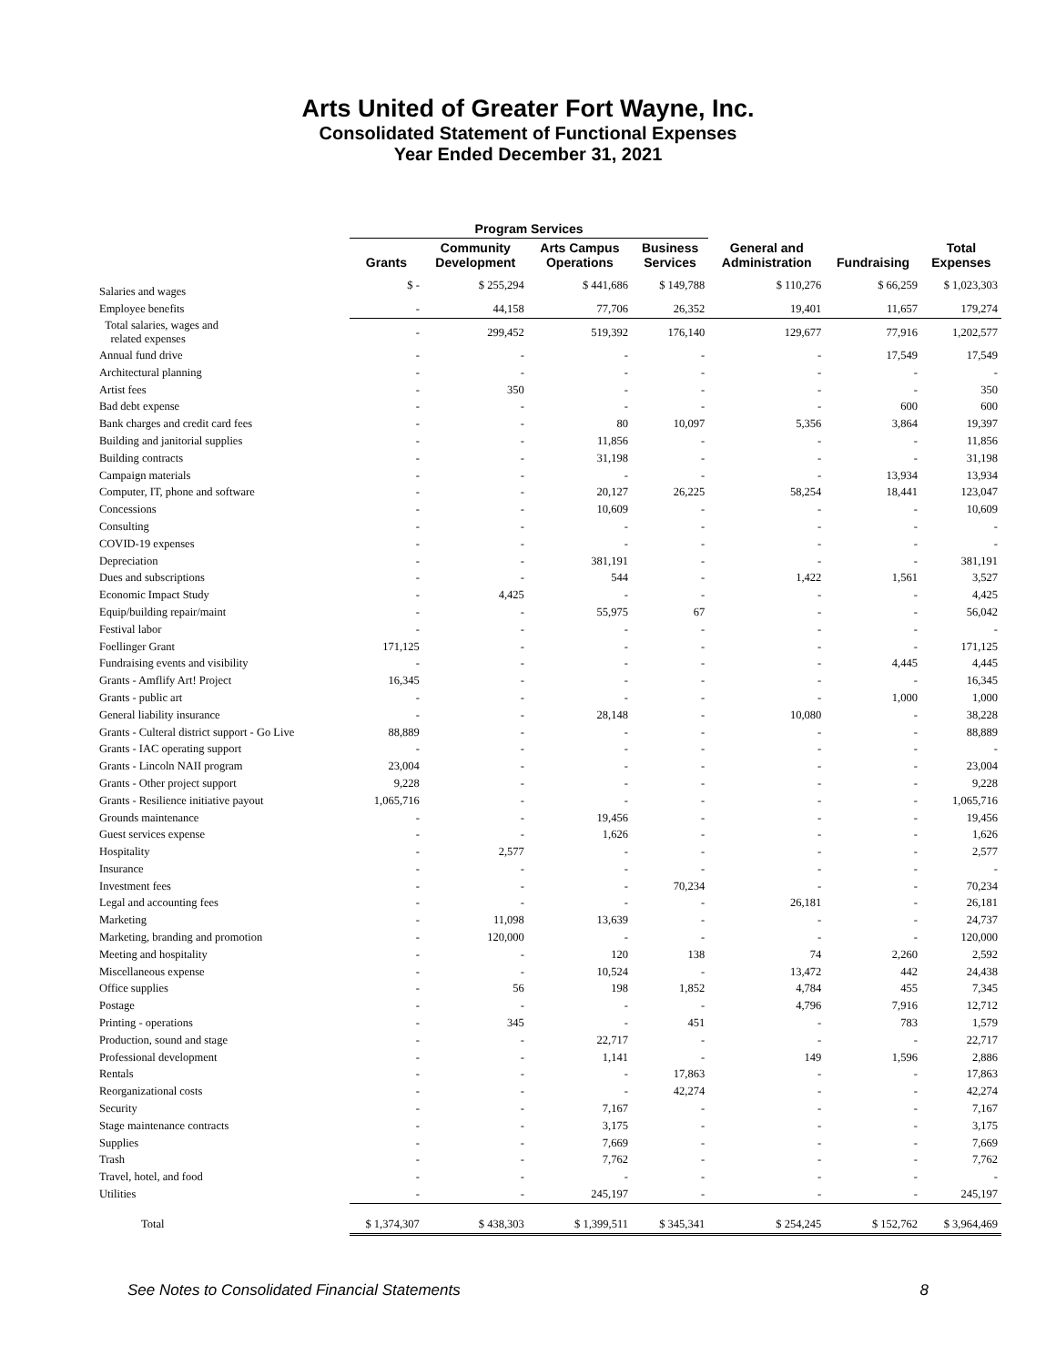Arts United of Greater Fort Wayne, Inc.
Consolidated Statement of Functional Expenses
Year Ended December 31, 2021
| | Program Services | | | | | | |
| --- | --- | --- | --- | --- | --- | --- | --- |
| | Grants | Community Development | Arts Campus Operations | Business Services | General and Administration | Fundraising | Total Expenses |
| Salaries and wages | $ - | $ 255,294 | $ 441,686 | $ 149,788 | $ 110,276 | $ 66,259 | $ 1,023,303 |
| Employee benefits | - | 44,158 | 77,706 | 26,352 | 19,401 | 11,657 | 179,274 |
| Total salaries, wages and related expenses | - | 299,452 | 519,392 | 176,140 | 129,677 | 77,916 | 1,202,577 |
| Annual fund drive | - | - | - | - | - | 17,549 | 17,549 |
| Architectural planning | - | - | - | - | - | - | - |
| Artist fees | - | 350 | - | - | - | - | 350 |
| Bad debt expense | - | - | - | - | - | 600 | 600 |
| Bank charges and credit card fees | - | - | 80 | 10,097 | 5,356 | 3,864 | 19,397 |
| Building and janitorial supplies | - | - | 11,856 | - | - | - | 11,856 |
| Building contracts | - | - | 31,198 | - | - | - | 31,198 |
| Campaign materials | - | - | - | - | - | 13,934 | 13,934 |
| Computer, IT, phone and software | - | - | 20,127 | 26,225 | 58,254 | 18,441 | 123,047 |
| Concessions | - | - | 10,609 | - | - | - | 10,609 |
| Consulting | - | - | - | - | - | - | - |
| COVID-19 expenses | - | - | - | - | - | - | - |
| Depreciation | - | - | 381,191 | - | - | - | 381,191 |
| Dues and subscriptions | - | - | 544 | - | 1,422 | 1,561 | 3,527 |
| Economic Impact Study | - | 4,425 | - | - | - | - | 4,425 |
| Equip/building repair/maint | - | - | 55,975 | 67 | - | - | 56,042 |
| Festival labor | - | - | - | - | - | - | - |
| Foellinger Grant | 171,125 | - | - | - | - | - | 171,125 |
| Fundraising events and visibility | - | - | - | - | - | 4,445 | 4,445 |
| Grants - Amflify Art! Project | 16,345 | - | - | - | - | - | 16,345 |
| Grants - public art | - | - | - | - | - | 1,000 | 1,000 |
| General liability insurance | - | - | 28,148 | - | 10,080 | - | 38,228 |
| Grants - Culteral district support - Go Live | 88,889 | - | - | - | - | - | 88,889 |
| Grants - IAC operating support | - | - | - | - | - | - | - |
| Grants - Lincoln NAII program | 23,004 | - | - | - | - | - | 23,004 |
| Grants - Other project support | 9,228 | - | - | - | - | - | 9,228 |
| Grants - Resilience initiative payout | 1,065,716 | - | - | - | - | - | 1,065,716 |
| Grounds maintenance | - | - | 19,456 | - | - | - | 19,456 |
| Guest services expense | - | - | 1,626 | - | - | - | 1,626 |
| Hospitality | - | 2,577 | - | - | - | - | 2,577 |
| Insurance | - | - | - | - | - | - | - |
| Investment fees | - | - | - | 70,234 | - | - | 70,234 |
| Legal and accounting fees | - | - | - | - | 26,181 | - | 26,181 |
| Marketing | - | 11,098 | 13,639 | - | - | - | 24,737 |
| Marketing, branding and promotion | - | 120,000 | - | - | - | - | 120,000 |
| Meeting and hospitality | - | - | 120 | 138 | 74 | 2,260 | 2,592 |
| Miscellaneous expense | - | - | 10,524 | - | 13,472 | 442 | 24,438 |
| Office supplies | - | 56 | 198 | 1,852 | 4,784 | 455 | 7,345 |
| Postage | - | - | - | - | 4,796 | 7,916 | 12,712 |
| Printing - operations | - | 345 | - | 451 | - | 783 | 1,579 |
| Production, sound and stage | - | - | 22,717 | - | - | - | 22,717 |
| Professional development | - | - | 1,141 | - | 149 | 1,596 | 2,886 |
| Rentals | - | - | - | 17,863 | - | - | 17,863 |
| Reorganizational costs | - | - | - | 42,274 | - | - | 42,274 |
| Security | - | - | 7,167 | - | - | - | 7,167 |
| Stage maintenance contracts | - | - | 3,175 | - | - | - | 3,175 |
| Supplies | - | - | 7,669 | - | - | - | 7,669 |
| Trash | - | - | 7,762 | - | - | - | 7,762 |
| Travel, hotel, and food | - | - | - | - | - | - | - |
| Utilities | - | - | 245,197 | - | - | - | 245,197 |
| Total | $ 1,374,307 | $ 438,303 | $ 1,399,511 | $ 345,341 | $ 254,245 | $ 152,762 | $ 3,964,469 |
See Notes to Consolidated Financial Statements 8